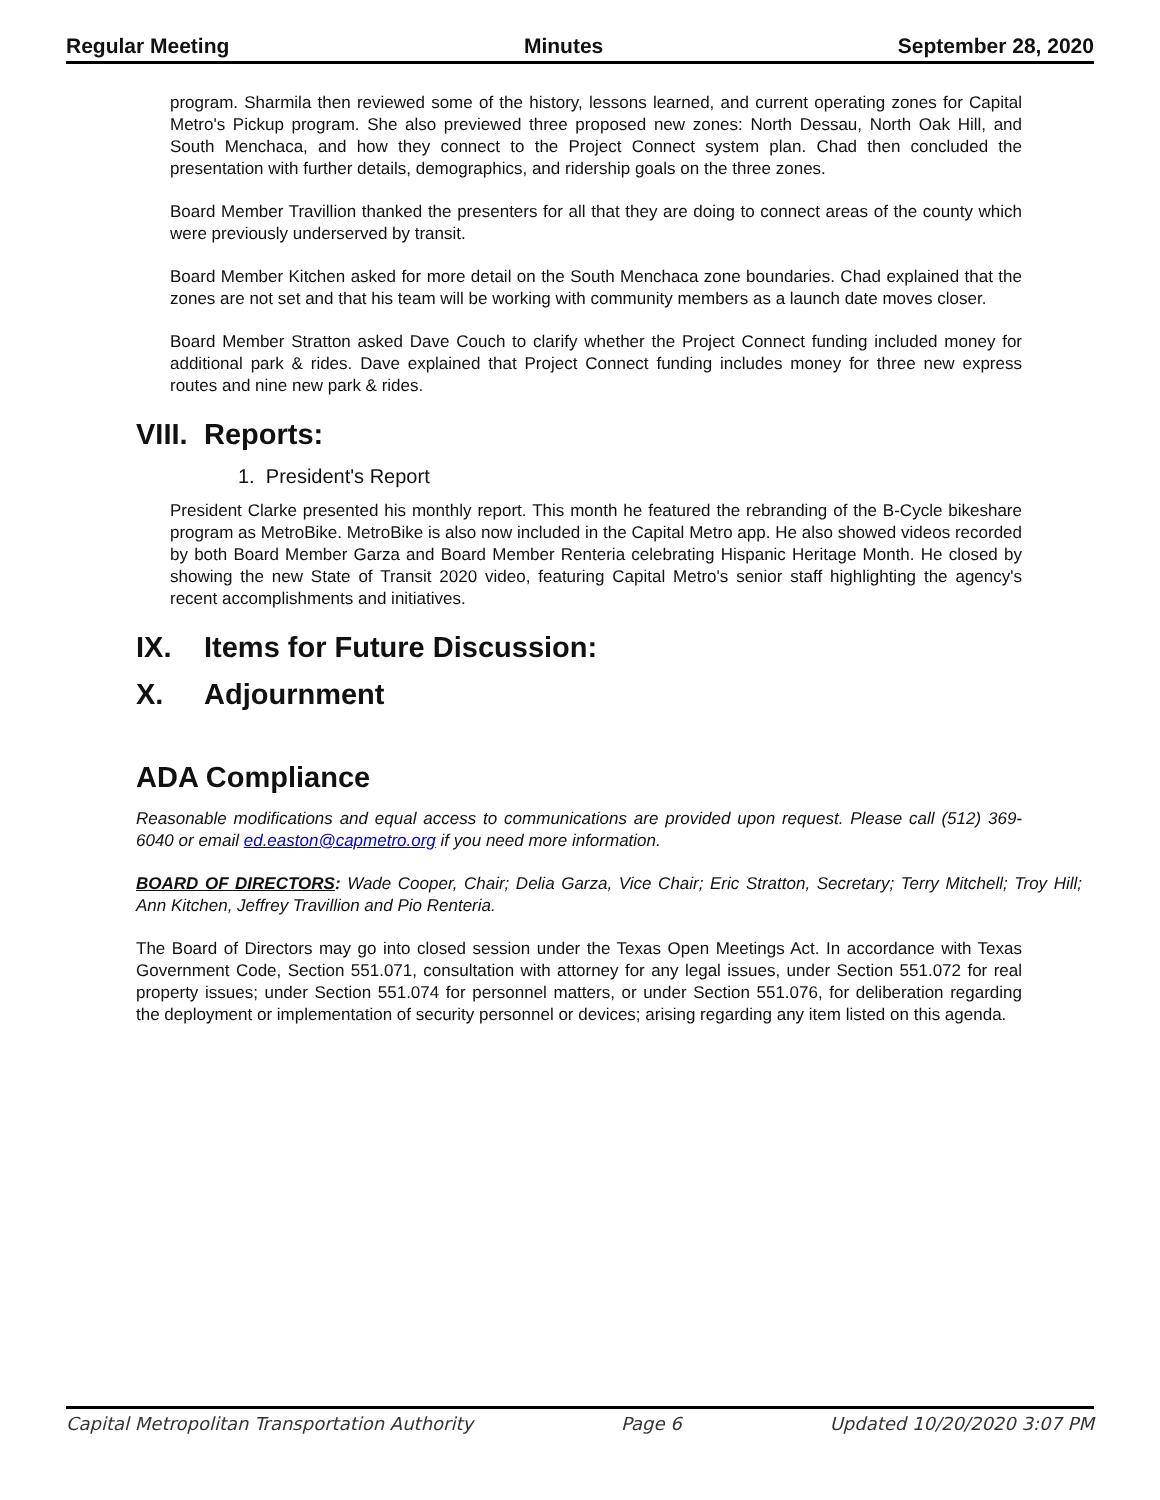Regular Meeting Minutes September 28, 2020
program. Sharmila then reviewed some of the history, lessons learned, and current operating zones for Capital Metro's Pickup program. She also previewed three proposed new zones: North Dessau, North Oak Hill, and South Menchaca, and how they connect to the Project Connect system plan. Chad then concluded the presentation with further details, demographics, and ridership goals on the three zones.
Board Member Travillion thanked the presenters for all that they are doing to connect areas of the county which were previously underserved by transit.
Board Member Kitchen asked for more detail on the South Menchaca zone boundaries. Chad explained that the zones are not set and that his team will be working with community members as a launch date moves closer.
Board Member Stratton asked Dave Couch to clarify whether the Project Connect funding included money for additional park & rides. Dave explained that Project Connect funding includes money for three new express routes and nine new park & rides.
VIII. Reports:
1. President's Report
President Clarke presented his monthly report. This month he featured the rebranding of the B-Cycle bikeshare program as MetroBike. MetroBike is also now included in the Capital Metro app. He also showed videos recorded by both Board Member Garza and Board Member Renteria celebrating Hispanic Heritage Month. He closed by showing the new State of Transit 2020 video, featuring Capital Metro's senior staff highlighting the agency's recent accomplishments and initiatives.
IX. Items for Future Discussion:
X. Adjournment
ADA Compliance
Reasonable modifications and equal access to communications are provided upon request. Please call (512) 369-6040 or email ed.easton@capmetro.org if you need more information.
BOARD OF DIRECTORS: Wade Cooper, Chair; Delia Garza, Vice Chair; Eric Stratton, Secretary; Terry Mitchell; Troy Hill; Ann Kitchen, Jeffrey Travillion and Pio Renteria.
The Board of Directors may go into closed session under the Texas Open Meetings Act. In accordance with Texas Government Code, Section 551.071, consultation with attorney for any legal issues, under Section 551.072 for real property issues; under Section 551.074 for personnel matters, or under Section 551.076, for deliberation regarding the deployment or implementation of security personnel or devices; arising regarding any item listed on this agenda.
Capital Metropolitan Transportation Authority Page 6 Updated 10/20/2020 3:07 PM